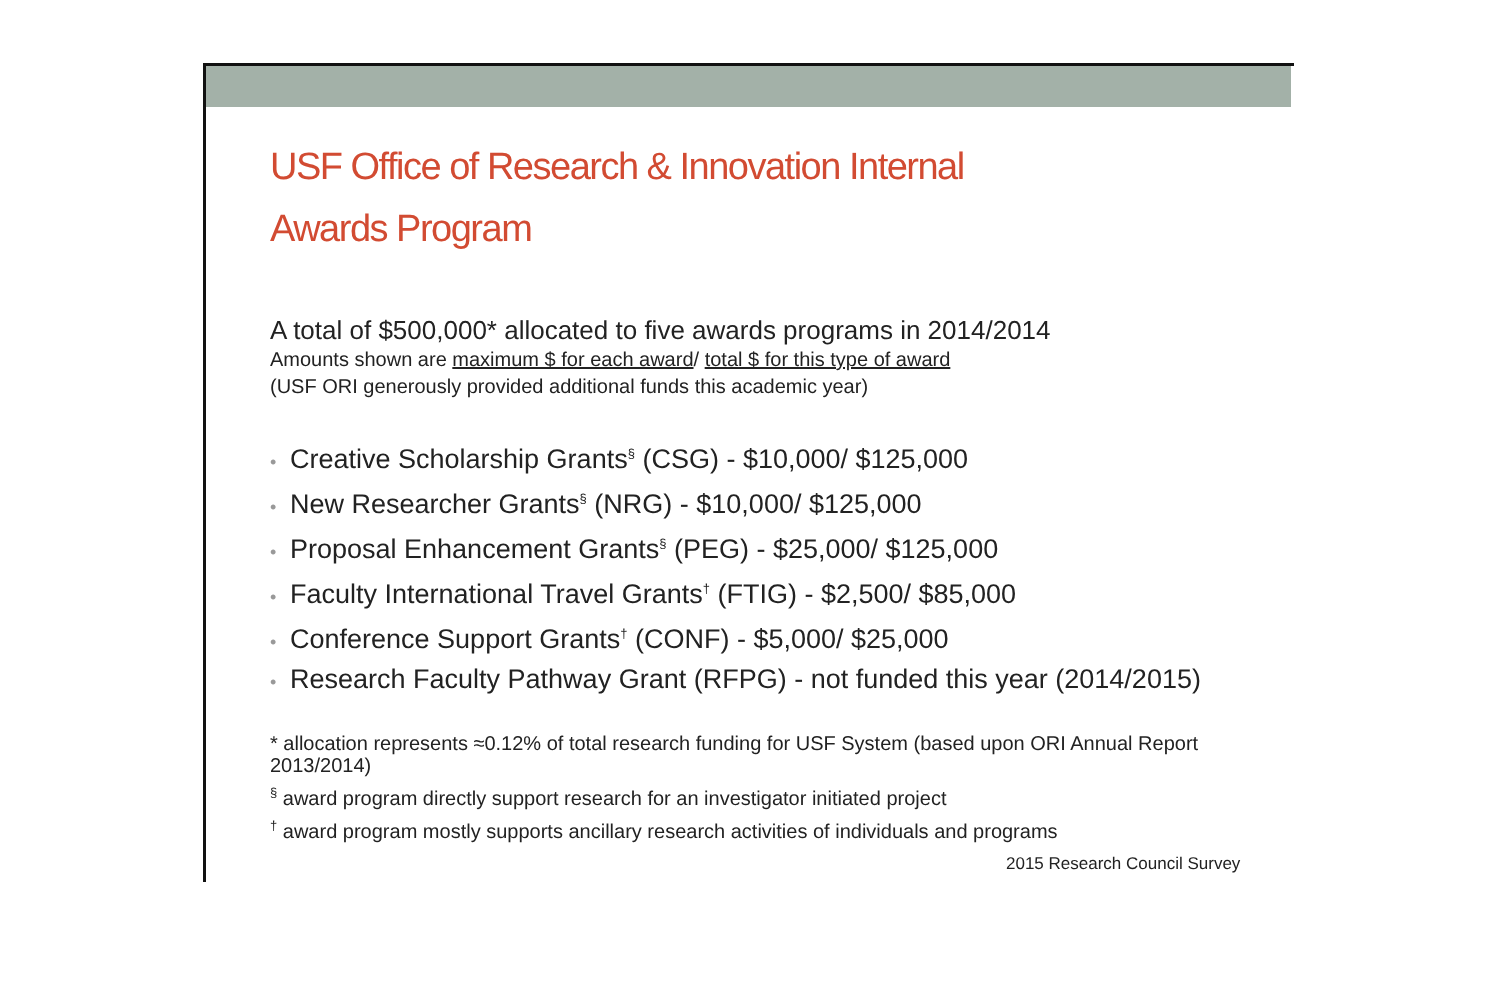USF Office of Research & Innovation Internal
Awards Program
A total of $500,000* allocated to five awards programs in 2014/2014
Amounts shown are maximum $ for each award/ total $ for this type of award
(USF ORI generously provided additional funds this academic year)
• Creative Scholarship Grants<sup>§</sup> (CSG) - $10,000/ $125,000
• New Researcher Grants<sup>§</sup> (NRG) - $10,000/ $125,000
• Proposal Enhancement Grants<sup>§</sup> (PEG) - $25,000/ $125,000
• Faculty International Travel Grants<sup>†</sup> (FTIG) - $2,500/ $85,000
• Conference Support Grants<sup>†</sup> (CONF) - $5,000/ $25,000
• Research Faculty Pathway Grant (RFPG) - not funded this year (2014/2015)
* allocation represents ≈0.12% of total research funding for USF System (based upon ORI Annual Report 2013/2014)
<sup>§</sup> award program directly support research for an investigator initiated project
<sup>†</sup> award program mostly supports ancillary research activities of individuals and programs
2015 Research Council Survey